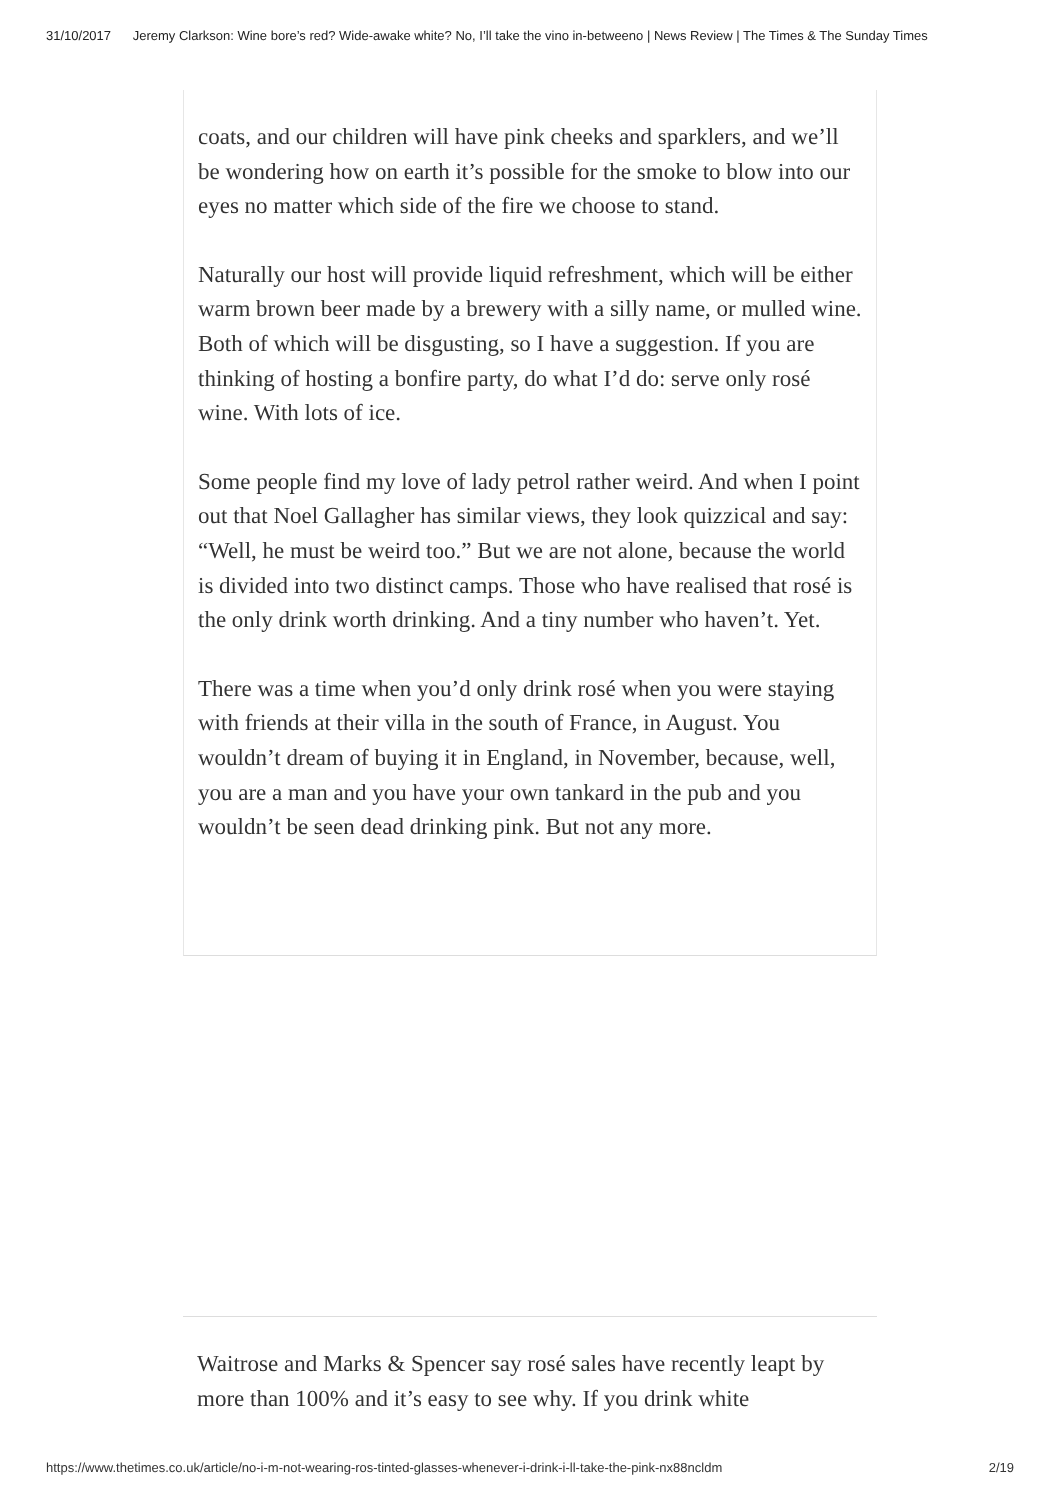31/10/2017 Jeremy Clarkson: Wine bore’s red? Wide-awake white? No, I’ll take the vino in-betweeno | News Review | The Times & The Sunday Times
coats, and our children will have pink cheeks and sparklers, and we’ll be wondering how on earth it’s possible for the smoke to blow into our eyes no matter which side of the fire we choose to stand.
Naturally our host will provide liquid refreshment, which will be either warm brown beer made by a brewery with a silly name, or mulled wine. Both of which will be disgusting, so I have a suggestion. If you are thinking of hosting a bonfire party, do what I’d do: serve only rosé wine. With lots of ice.
Some people find my love of lady petrol rather weird. And when I point out that Noel Gallagher has similar views, they look quizzical and say: “Well, he must be weird too.” But we are not alone, because the world is divided into two distinct camps. Those who have realised that rosé is the only drink worth drinking. And a tiny number who haven’t. Yet.
There was a time when you’d only drink rosé when you were staying with friends at their villa in the south of France, in August. You wouldn’t dream of buying it in England, in November, because, well, you are a man and you have your own tankard in the pub and you wouldn’t be seen dead drinking pink. But not any more.
Waitrose and Marks & Spencer say rosé sales have recently leapt by more than 100% and it’s easy to see why. If you drink white
https://www.thetimes.co.uk/article/no-i-m-not-wearing-ros-tinted-glasses-whenever-i-drink-i-ll-take-the-pink-nx88ncldm 2/19